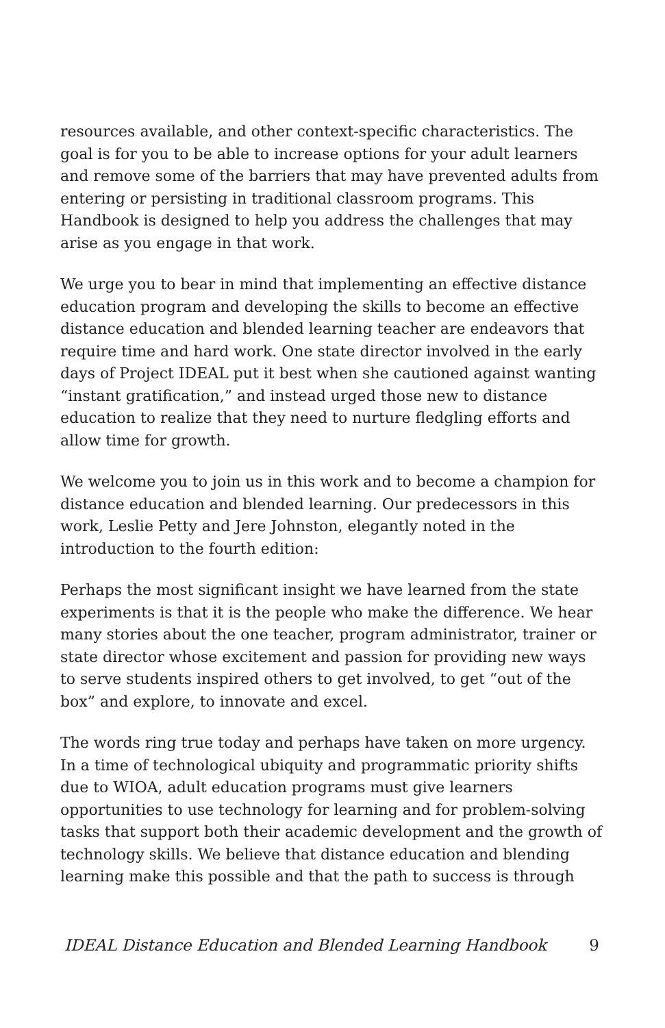resources available, and other context-specific characteristics. The goal is for you to be able to increase options for your adult learners and remove some of the barriers that may have prevented adults from entering or persisting in traditional classroom programs. This Handbook is designed to help you address the challenges that may arise as you engage in that work.
We urge you to bear in mind that implementing an effective distance education program and developing the skills to become an effective distance education and blended learning teacher are endeavors that require time and hard work. One state director involved in the early days of Project IDEAL put it best when she cautioned against wanting “instant gratification,” and instead urged those new to distance education to realize that they need to nurture fledgling efforts and allow time for growth.
We welcome you to join us in this work and to become a champion for distance education and blended learning. Our predecessors in this work, Leslie Petty and Jere Johnston, elegantly noted in the introduction to the fourth edition:
Perhaps the most significant insight we have learned from the state experiments is that it is the people who make the difference. We hear many stories about the one teacher, program administrator, trainer or state director whose excitement and passion for providing new ways to serve students inspired others to get involved, to get “out of the box” and explore, to innovate and excel.
The words ring true today and perhaps have taken on more urgency. In a time of technological ubiquity and programmatic priority shifts due to WIOA, adult education programs must give learners opportunities to use technology for learning and for problem-solving tasks that support both their academic development and the growth of technology skills. We believe that distance education and blending learning make this possible and that the path to success is through
IDEAL Distance Education and Blended Learning Handbook 9